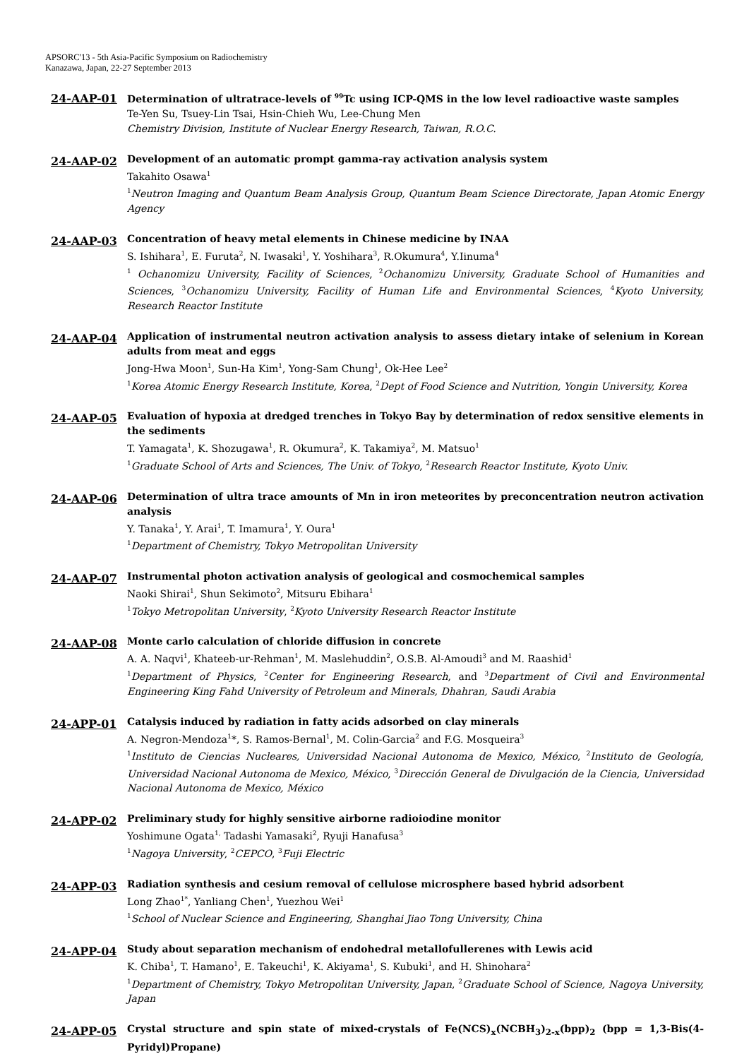APSORC'13 - 5th Asia-Pacific Symposium on Radiochemistry
Kanazawa, Japan, 22-27 September 2013
24-AAP-01
Determination of ultratrace-levels of <sup>99</sup>Tc using ICP-QMS in the low level radioactive waste samples
Te-Yen Su, Tsuey-Lin Tsai, Hsin-Chieh Wu, Lee-Chung Men
Chemistry Division, Institute of Nuclear Energy Research, Taiwan, R.O.C.
24-AAP-02
Development of an automatic prompt gamma-ray activation analysis system
Takahito Osawa<sup>1</sup>
<sup>1</sup> Neutron Imaging and Quantum Beam Analysis Group, Quantum Beam Science Directorate, Japan Atomic Energy Agency
24-AAP-03
Concentration of heavy metal elements in Chinese medicine by INAA
S. Ishihara<sup>1</sup>, E. Furuta<sup>2</sup>, N. Iwasaki<sup>1</sup>, Y. Yoshihara<sup>3</sup>, R.Okumura<sup>4</sup>, Y.Iinuma<sup>4</sup>
<sup>1</sup> Ochanomizu University, Facility of Sciences, <sup>2</sup>Ochanomizu University, Graduate School of Humanities and Sciences, <sup>3</sup>Ochanomizu University, Facility of Human Life and Environmental Sciences, <sup>4</sup>Kyoto University, Research Reactor Institute
24-AAP-04
Application of instrumental neutron activation analysis to assess dietary intake of selenium in Korean adults from meat and eggs
Jong-Hwa Moon<sup>1</sup>, Sun-Ha Kim<sup>1</sup>, Yong-Sam Chung<sup>1</sup>, Ok-Hee Lee<sup>2</sup>
<sup>1</sup> Korea Atomic Energy Research Institute, Korea, <sup>2</sup>Dept of Food Science and Nutrition, Yongin University, Korea
24-AAP-05
Evaluation of hypoxia at dredged trenches in Tokyo Bay by determination of redox sensitive elements in the sediments
T. Yamagata<sup>1</sup>, K. Shozugawa<sup>1</sup>, R. Okumura<sup>2</sup>, K. Takamiya<sup>2</sup>, M. Matsuo<sup>1</sup>
<sup>1</sup> Graduate School of Arts and Sciences, The Univ. of Tokyo, <sup>2</sup>Research Reactor Institute, Kyoto Univ.
24-AAP-06
Determination of ultra trace amounts of Mn in iron meteorites by preconcentration neutron activation analysis
Y. Tanaka<sup>1</sup>, Y. Arai<sup>1</sup>, T. Imamura<sup>1</sup>, Y. Oura<sup>1</sup>
<sup>1</sup> Department of Chemistry, Tokyo Metropolitan University
24-AAP-07
Instrumental photon activation analysis of geological and cosmochemical samples
Naoki Shirai<sup>1</sup>, Shun Sekimoto<sup>2</sup>, Mitsuru Ebihara<sup>1</sup>
<sup>1</sup> Tokyo Metropolitan University, <sup>2</sup>Kyoto University Research Reactor Institute
24-AAP-08
Monte carlo calculation of chloride diffusion in concrete
A. A. Naqvi<sup>1</sup>, Khateeb-ur-Rehman<sup>1</sup>, M. Maslehuddin<sup>2</sup>, O.S.B. Al-Amoudi<sup>3</sup> and M. Raashid<sup>1</sup>
<sup>1</sup> Department of Physics, <sup>2</sup>Center for Engineering Research, and <sup>3</sup>Department of Civil and Environmental Engineering King Fahd University of Petroleum and Minerals, Dhahran, Saudi Arabia
24-APP-01
Catalysis induced by radiation in fatty acids adsorbed on clay minerals
A. Negron-Mendoza<sup>1</sup>*, S. Ramos-Bernal<sup>1</sup>, M. Colin-Garcia<sup>2</sup> and F.G. Mosqueira<sup>3</sup>
<sup>1</sup> Instituto de Ciencias Nucleares, Universidad Nacional Autonoma de Mexico, México, <sup>2</sup>Instituto de Geología, Universidad Nacional Autonoma de Mexico, México, <sup>3</sup>Dirección General de Divulgación de la Ciencia, Universidad Nacional Autonoma de Mexico, México
24-APP-02
Preliminary study for highly sensitive airborne radioiodine monitor
Yoshimune Ogata<sup>1,</sup> Tadashi Yamasaki<sup>2</sup>, Ryuji Hanafusa<sup>3</sup>
<sup>1</sup> Nagoya University, <sup>2</sup>CEPCO, <sup>3</sup>Fuji Electric
24-APP-03
Radiation synthesis and cesium removal of cellulose microsphere based hybrid adsorbent
Long Zhao<sup>1*</sup>, Yanliang Chen<sup>1</sup>, Yuezhou Wei<sup>1</sup>
<sup>1</sup> School of Nuclear Science and Engineering, Shanghai Jiao Tong University, China
24-APP-04
Study about separation mechanism of endohedral metallofullerenes with Lewis acid
K. Chiba<sup>1</sup>, T. Hamano<sup>1</sup>, E. Takeuchi<sup>1</sup>, K. Akiyama<sup>1</sup>, S. Kubuki<sup>1</sup>, and H. Shinohara<sup>2</sup>
<sup>1</sup> Department of Chemistry, Tokyo Metropolitan University, Japan, <sup>2</sup>Graduate School of Science, Nagoya University, Japan
24-APP-05
Crystal structure and spin state of mixed-crystals of Fe(NCS)<sub>x</sub>(NCBH<sub>3</sub>)<sub>2-x</sub>(bpp)<sub>2</sub> (bpp = 1,3-Bis(4-Pyridyl)Propane)